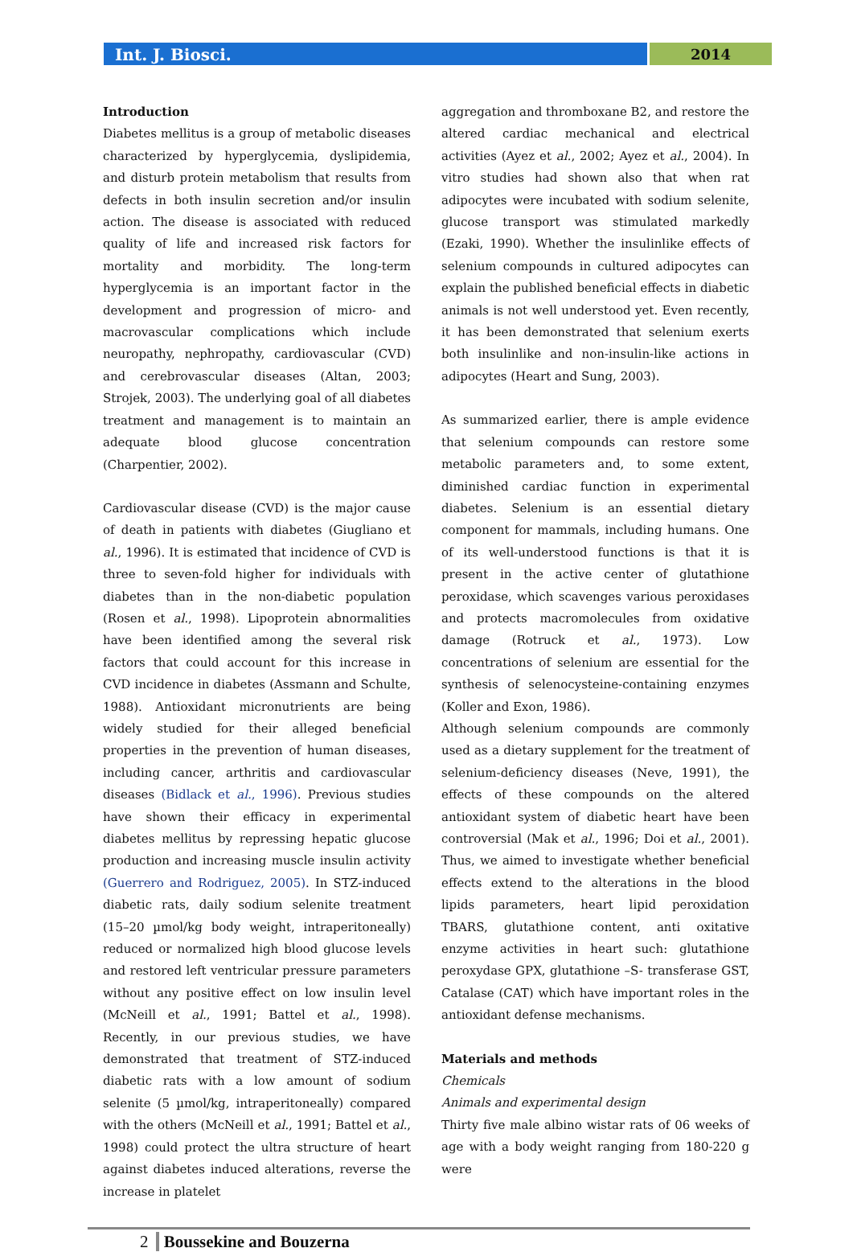Int. J. Biosci. 2014
Introduction
Diabetes mellitus is a group of metabolic diseases characterized by hyperglycemia, dyslipidemia, and disturb protein metabolism that results from defects in both insulin secretion and/or insulin action. The disease is associated with reduced quality of life and increased risk factors for mortality and morbidity. The long-term hyperglycemia is an important factor in the development and progression of micro- and macrovascular complications which include neuropathy, nephropathy, cardiovascular (CVD) and cerebrovascular diseases (Altan, 2003; Strojek, 2003). The underlying goal of all diabetes treatment and management is to maintain an adequate blood glucose concentration (Charpentier, 2002).
Cardiovascular disease (CVD) is the major cause of death in patients with diabetes (Giugliano et al., 1996). It is estimated that incidence of CVD is three to seven-fold higher for individuals with diabetes than in the non-diabetic population (Rosen et al., 1998). Lipoprotein abnormalities have been identified among the several risk factors that could account for this increase in CVD incidence in diabetes (Assmann and Schulte, 1988). Antioxidant micronutrients are being widely studied for their alleged beneficial properties in the prevention of human diseases, including cancer, arthritis and cardiovascular diseases (Bidlack et al., 1996). Previous studies have shown their efficacy in experimental diabetes mellitus by repressing hepatic glucose production and increasing muscle insulin activity (Guerrero and Rodriguez, 2005). In STZ-induced diabetic rats, daily sodium selenite treatment (15–20 µmol/kg body weight, intraperitoneally) reduced or normalized high blood glucose levels and restored left ventricular pressure parameters without any positive effect on low insulin level (McNeill et al., 1991; Battel et al., 1998). Recently, in our previous studies, we have demonstrated that treatment of STZ-induced diabetic rats with a low amount of sodium selenite (5 µmol/kg, intraperitoneally) compared with the others (McNeill et al., 1991; Battel et al., 1998) could protect the ultra structure of heart against diabetes induced alterations, reverse the increase in platelet
aggregation and thromboxane B2, and restore the altered cardiac mechanical and electrical activities (Ayez et al., 2002; Ayez et al., 2004). In vitro studies had shown also that when rat adipocytes were incubated with sodium selenite, glucose transport was stimulated markedly (Ezaki, 1990). Whether the insulinlike effects of selenium compounds in cultured adipocytes can explain the published beneficial effects in diabetic animals is not well understood yet. Even recently, it has been demonstrated that selenium exerts both insulinlike and non-insulin-like actions in adipocytes (Heart and Sung, 2003).
As summarized earlier, there is ample evidence that selenium compounds can restore some metabolic parameters and, to some extent, diminished cardiac function in experimental diabetes. Selenium is an essential dietary component for mammals, including humans. One of its well-understood functions is that it is present in the active center of glutathione peroxidase, which scavenges various peroxidases and protects macromolecules from oxidative damage (Rotruck et al., 1973). Low concentrations of selenium are essential for the synthesis of selenocysteine-containing enzymes (Koller and Exon, 1986).
Although selenium compounds are commonly used as a dietary supplement for the treatment of selenium-deficiency diseases (Neve, 1991), the effects of these compounds on the altered antioxidant system of diabetic heart have been controversial (Mak et al., 1996; Doi et al., 2001). Thus, we aimed to investigate whether beneficial effects extend to the alterations in the blood lipids parameters, heart lipid peroxidation TBARS, glutathione content, anti oxitative enzyme activities in heart such: glutathione peroxydase GPX, glutathione –S- transferase GST, Catalase (CAT) which have important roles in the antioxidant defense mechanisms.
Materials and methods
Chemicals
Animals and experimental design
Thirty five male albino wistar rats of 06 weeks of age with a body weight ranging from 180-220 g were
2 Boussekine and Bouzerna